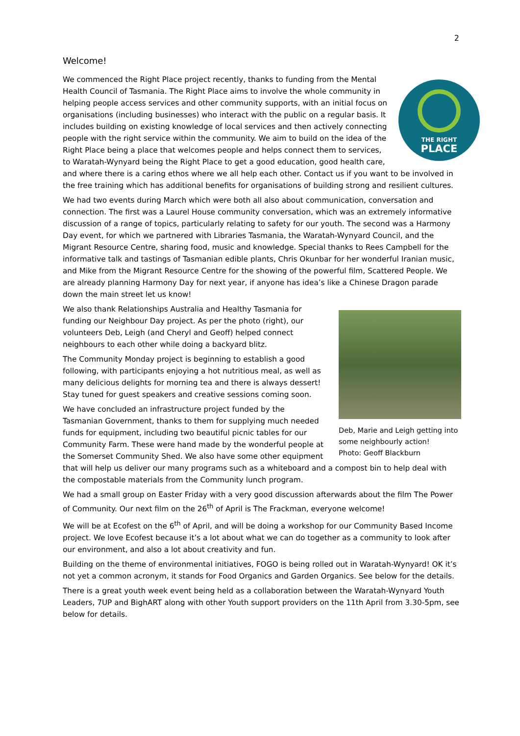2
Welcome!
THE RIGHT
PLACE
We commenced the Right Place project recently, thanks to funding from the Mental Health Council of Tasmania. The Right Place aims to involve the whole community in helping people access services and other community supports, with an initial focus on organisations (including businesses) who interact with the public on a regular basis. It includes building on existing knowledge of local services and then actively connecting people with the right service within the community. We aim to build on the idea of the Right Place being a place that welcomes people and helps connect them to services, to Waratah-Wynyard being the Right Place to get a good education, good health care, and where there is a caring ethos where we all help each other. Contact us if you want to be involved in the free training which has additional benefits for organisations of building strong and resilient cultures.
We had two events during March which were both all also about communication, conversation and connection. The first was a Laurel House community conversation, which was an extremely informative discussion of a range of topics, particularly relating to safety for our youth. The second was a Harmony Day event, for which we partnered with Libraries Tasmania, the Waratah-Wynyard Council, and the Migrant Resource Centre, sharing food, music and knowledge. Special thanks to Rees Campbell for the informative talk and tastings of Tasmanian edible plants, Chris Okunbar for her wonderful Iranian music, and Mike from the Migrant Resource Centre for the showing of the powerful film, Scattered People. We are already planning Harmony Day for next year, if anyone has idea’s like a Chinese Dragon parade down the main street let us know!
Deb, Marie and Leigh getting into some neighbourly action!
Photo: Geoff Blackburn
We also thank Relationships Australia and Healthy Tasmania for funding our Neighbour Day project. As per the photo (right), our volunteers Deb, Leigh (and Cheryl and Geoff) helped connect neighbours to each other while doing a backyard blitz.
The Community Monday project is beginning to establish a good following, with participants enjoying a hot nutritious meal, as well as many delicious delights for morning tea and there is always dessert! Stay tuned for guest speakers and creative sessions coming soon.
We have concluded an infrastructure project funded by the Tasmanian Government, thanks to them for supplying much needed funds for equipment, including two beautiful picnic tables for our Community Farm. These were hand made by the wonderful people at the Somerset Community Shed. We also have some other equipment that will help us deliver our many programs such as a whiteboard and a compost bin to help deal with the compostable materials from the Community lunch program.
We had a small group on Easter Friday with a very good discussion afterwards about the film The Power of Community. Our next film on the 26<sup>th</sup> of April is The Frackman, everyone welcome!
We will be at Ecofest on the 6<sup>th</sup> of April, and will be doing a workshop for our Community Based Income project. We love Ecofest because it’s a lot about what we can do together as a community to look after our environment, and also a lot about creativity and fun.
Building on the theme of environmental initiatives, FOGO is being rolled out in Waratah-Wynyard! OK it’s not yet a common acronym, it stands for Food Organics and Garden Organics. See below for the details.
There is a great youth week event being held as a collaboration between the Waratah-Wynyard Youth Leaders, 7UP and BighART along with other Youth support providers on the 11th April from 3.30-5pm, see below for details.